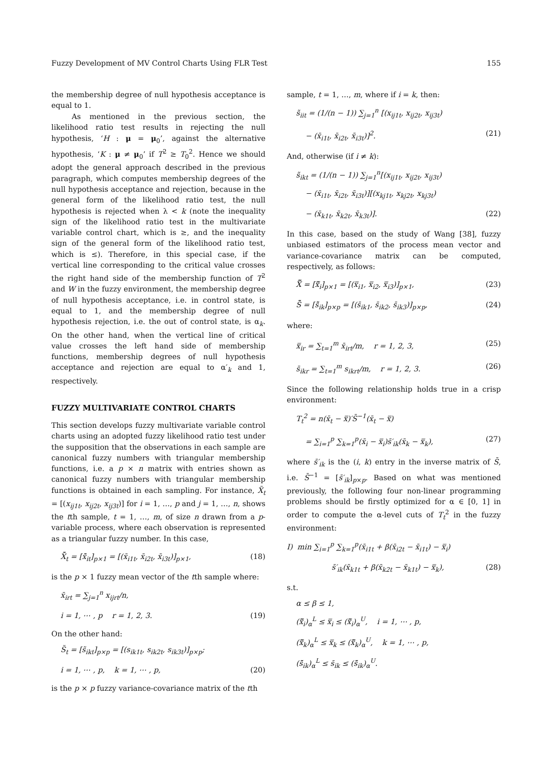Fuzzy Development of MV Control Charts Using FLR Test 155
the membership degree of null hypothesis acceptance is equal to 1.
As mentioned in the previous section, the likelihood ratio test results in rejecting the null hypothesis, ‘H : μ = μ<sub>0</sub>’, against the alternative hypothesis, ‘K : μ ≠ μ<sub>0</sub>’ if T<sup>2</sup> ≥ T<sub>0</sub><sup>2</sup>. Hence we should adopt the general approach described in the previous paragraph, which computes membership degrees of the null hypothesis acceptance and rejection, because in the general form of the likelihood ratio test, the null hypothesis is rejected when λ < k (note the inequality sign of the likelihood ratio test in the multivariate variable control chart, which is ≥, and the inequality sign of the general form of the likelihood ratio test, which is ≤). Therefore, in this special case, if the vertical line corresponding to the critical value crosses the right hand side of the membership function of T<sup>2</sup> and W in the fuzzy environment, the membership degree of null hypothesis acceptance, i.e. in control state, is equal to 1, and the membership degree of null hypothesis rejection, i.e. the out of control state, is α<sub>k</sub>. On the other hand, when the vertical line of critical value crosses the left hand side of membership functions, membership degrees of null hypothesis acceptance and rejection are equal to α′<sub>k</sub> and 1, respectively.
FUZZY MULTIVARIATE CONTROL CHARTS
This section develops fuzzy multivariate variable control charts using an adopted fuzzy likelihood ratio test under the supposition that the observations in each sample are canonical fuzzy numbers with triangular membership functions, i.e. a p × n matrix with entries shown as canonical fuzzy numbers with triangular membership functions is obtained in each sampling. For instance, X̃<sub>t</sub> = [(x<sub>ij1t</sub>, x<sub>ij2t</sub>, x<sub>ij3t</sub>)] for i = 1, …, p and j = 1, …, n, shows the tth sample, t = 1, …, m, of size n drawn from a p-variable process, where each observation is represented as a triangular fuzzy number. In this case,
X̄̃<sub>t</sub> = [x̄̃<sub>it</sub>]<sub>p×1</sub> = [(x̄<sub>i1t</sub>, x̄<sub>i2t</sub>, x̄<sub>i3t</sub>)]<sub>p×1</sub>, (18)
is the p × 1 fuzzy mean vector of the tth sample where:
x̄<sub>irt</sub> = ∑<sub>j=1</sub><sup>n</sup> x<sub>ijrt</sub>/n,
i = 1, ⋯ , p r = 1, 2, 3. (19)
On the other hand:
S̃<sub>t</sub> = [s̃<sub>ikt</sub>]<sub>p×p</sub> = [(s<sub>ik1t</sub>, s<sub>ik2t</sub>, s<sub>ik3t</sub>)]<sub>p×p</sub>;
i = 1, ⋯ , p, k = 1, ⋯ , p, (20)
is the p × p fuzzy variance-covariance matrix of the tth
sample, t = 1, …, m, where if i = k, then:
s̃<sub>iit</sub> = (1/(n − 1)) ∑<sub>j=1</sub><sup>n</sup> [(x<sub>ij1t</sub>, x<sub>ij2t</sub>, x<sub>ij3t</sub>)
− (x̄<sub>i1t</sub>, x̄<sub>i2t</sub>, x̄<sub>i3t</sub>)]<sup>2</sup>. (21)
And, otherwise (if i ≠ k):
s̃<sub>ikt</sub> = (1/(n − 1)) ∑<sub>j=1</sub><sup>n</sup>[(x<sub>ij1t</sub>, x<sub>ij2t</sub>, x<sub>ij3t</sub>)
− (x̄<sub>i1t</sub>, x̄<sub>i2t</sub>, x̄<sub>i3t</sub>)][(x<sub>kj1t</sub>, x<sub>kj2t</sub>, x<sub>kj3t</sub>)
− (x̄<sub>k1t</sub>, x̄<sub>k2t</sub>, x̄<sub>k3t</sub>)]. (22)
In this case, based on the study of Wang [38], fuzzy unbiased estimators of the process mean vector and variance-covariance matrix can be computed, respectively, as follows:
X̿̃ = [x̿̃<sub>i</sub>]<sub>p×1</sub> = [(x̿<sub>i1</sub>, x̿<sub>i2</sub>, x̿<sub>i3</sub>)]<sub>p×1</sub>, (23)
S̄̃ = [s̄̃<sub>ik</sub>]<sub>p×p</sub> = [(s̄<sub>ik1</sub>, s̄<sub>ik2</sub>, s̄<sub>ik3</sub>)]<sub>p×p</sub>, (24)
where:
x̿<sub>ir</sub> = ∑<sub>t=1</sub><sup>m</sup> x̄<sub>irt</sub>/m, r = 1, 2, 3, (25)
s̄<sub>ikr</sub> = ∑<sub>t=1</sub><sup>m</sup> s<sub>ikrt</sub>/m, r = 1, 2, 3. (26)
Since the following relationship holds true in a crisp environment:
T<sub>t</sub><sup>2</sup> = n(x̄<sub>t</sub> − x̿)′S̄<sup>−1</sup>(x̄<sub>t</sub> − x̿)
= ∑<sub>i=1</sub><sup>p</sup> ∑<sub>k=1</sub><sup>p</sup>(x̄<sub>i</sub> − x̿<sub>i</sub>)s̄′<sub>ik</sub>(x̄<sub>k</sub> − x̿<sub>k</sub>), (27)
where s̄′<sub>ik</sub> is the (i, k) entry in the inverse matrix of S̄, i.e. S̄<sup>−1</sup> = [s̄′<sub>ik</sub>]<sub>p×p</sub>. Based on what was mentioned previously, the following four non-linear programming problems should be firstly optimized for α ∈ [0, 1] in order to compute the α-level cuts of T<sub>t</sub><sup>2</sup> in the fuzzy environment:
I) min ∑<sub>i=1</sub><sup>p</sup> ∑<sub>k=1</sub><sup>p</sup>(x̄<sub>i1t</sub> + β(x̄<sub>i2t</sub> − x̄<sub>i1t</sub>) − x̿<sub>i</sub>)
s̄′<sub>ik</sub>(x̄<sub>k1t</sub> + β(x̄<sub>k2t</sub> − x̄<sub>k1t</sub>) − x̿<sub>k</sub>), (28)
s.t.
α ≤ β ≤ 1,
(x̿̃<sub>i</sub>)<sub>α</sub><sup>L</sup> ≤ x̿<sub>i</sub> ≤ (x̿̃<sub>i</sub>)<sub>α</sub><sup>U</sup>, i = 1, ⋯ , p,
(x̿̃<sub>k</sub>)<sub>α</sub><sup>L</sup> ≤ x̿<sub>k</sub> ≤ (x̿̃<sub>k</sub>)<sub>α</sub><sup>U</sup>, k = 1, ⋯ , p,
(s̄̃<sub>ik</sub>)<sub>α</sub><sup>L</sup> ≤ s̄<sub>ik</sub> ≤ (s̄̃<sub>ik</sub>)<sub>α</sub><sup>U</sup>.